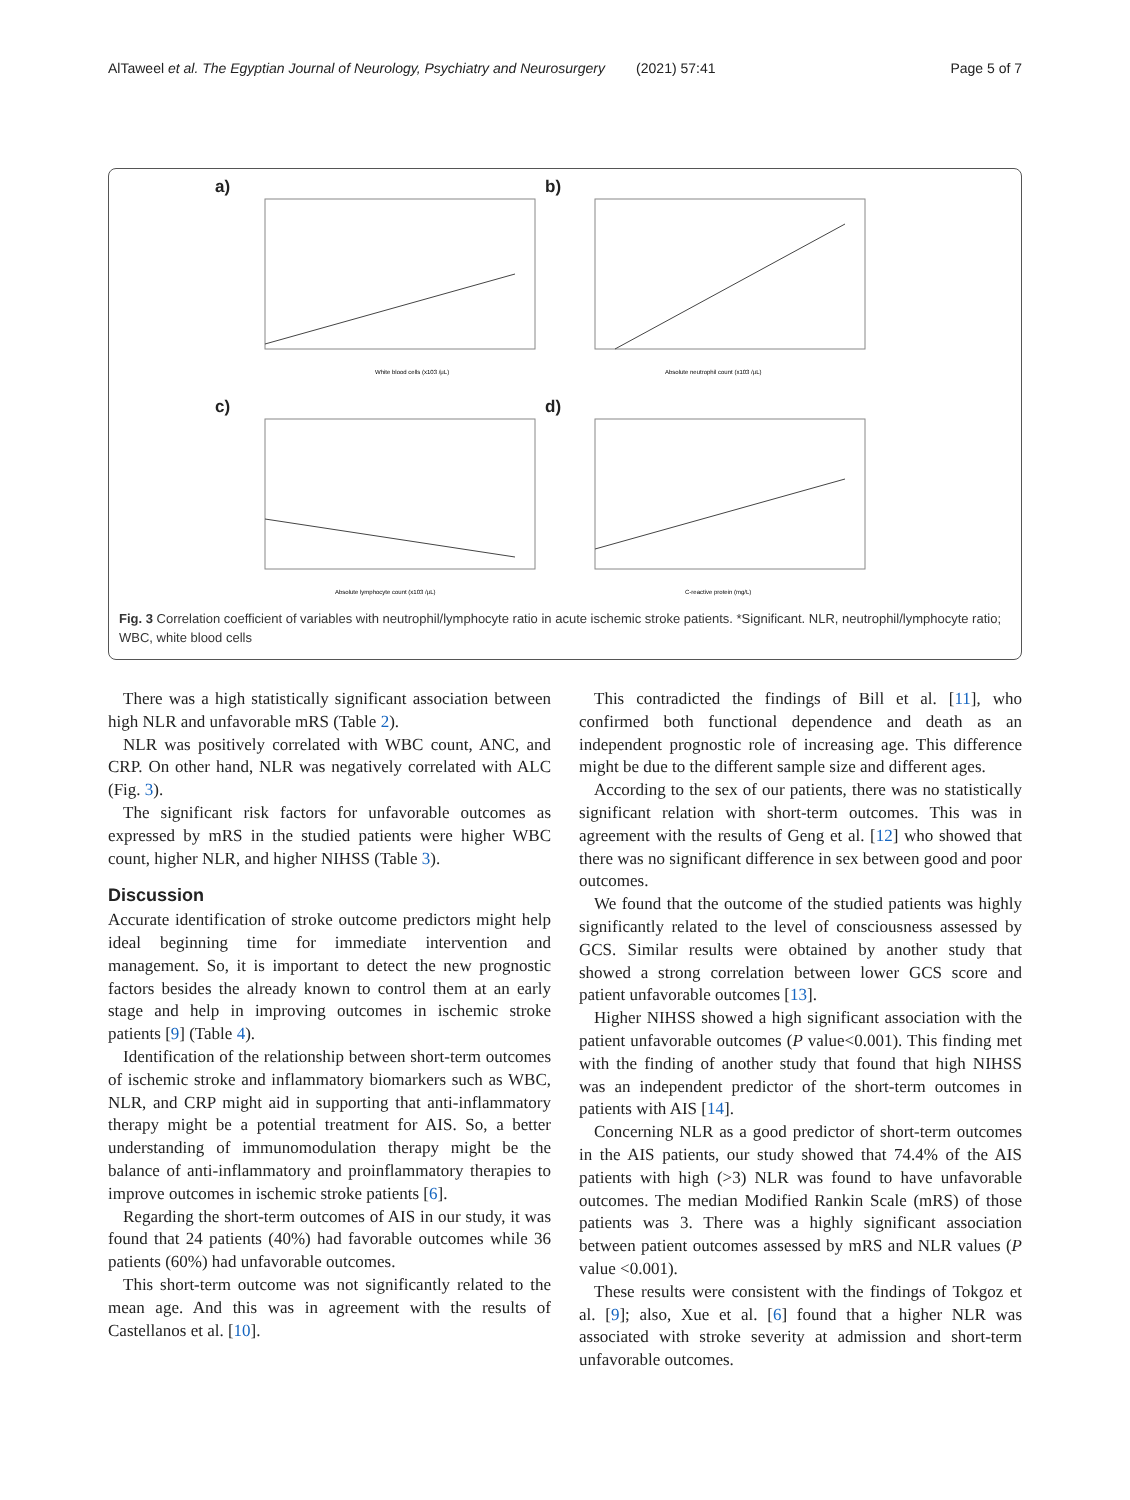AlTaweel et al. The Egyptian Journal of Neurology, Psychiatry and Neurosurgery (2021) 57:41 Page 5 of 7
a)
White blood cells (x103 /μL)
b)
Absolute neutrophil count (x103 /μL)
c)
Absolute lymphocyte count (x103 /μL)
d)
C-reactive protein (mg/L)
Fig. 3 Correlation coefficient of variables with neutrophil/lymphocyte ratio in acute ischemic stroke patients. *Significant. NLR, neutrophil/lymphocyte ratio; WBC, white blood cells
There was a high statistically significant association between high NLR and unfavorable mRS (Table 2).
NLR was positively correlated with WBC count, ANC, and CRP. On other hand, NLR was negatively correlated with ALC (Fig. 3).
The significant risk factors for unfavorable outcomes as expressed by mRS in the studied patients were higher WBC count, higher NLR, and higher NIHSS (Table 3).
Discussion
Accurate identification of stroke outcome predictors might help ideal beginning time for immediate intervention and management. So, it is important to detect the new prognostic factors besides the already known to control them at an early stage and help in improving outcomes in ischemic stroke patients [9] (Table 4).
Identification of the relationship between short-term outcomes of ischemic stroke and inflammatory biomarkers such as WBC, NLR, and CRP might aid in supporting that anti-inflammatory therapy might be a potential treatment for AIS. So, a better understanding of immunomodulation therapy might be the balance of anti-inflammatory and proinflammatory therapies to improve outcomes in ischemic stroke patients [6].
Regarding the short-term outcomes of AIS in our study, it was found that 24 patients (40%) had favorable outcomes while 36 patients (60%) had unfavorable outcomes.
This short-term outcome was not significantly related to the mean age. And this was in agreement with the results of Castellanos et al. [10].
This contradicted the findings of Bill et al. [11], who confirmed both functional dependence and death as an independent prognostic role of increasing age. This difference might be due to the different sample size and different ages.
According to the sex of our patients, there was no statistically significant relation with short-term outcomes. This was in agreement with the results of Geng et al. [12] who showed that there was no significant difference in sex between good and poor outcomes.
We found that the outcome of the studied patients was highly significantly related to the level of consciousness assessed by GCS. Similar results were obtained by another study that showed a strong correlation between lower GCS score and patient unfavorable outcomes [13].
Higher NIHSS showed a high significant association with the patient unfavorable outcomes (P value<0.001). This finding met with the finding of another study that found that high NIHSS was an independent predictor of the short-term outcomes in patients with AIS [14].
Concerning NLR as a good predictor of short-term outcomes in the AIS patients, our study showed that 74.4% of the AIS patients with high (>3) NLR was found to have unfavorable outcomes. The median Modified Rankin Scale (mRS) of those patients was 3. There was a highly significant association between patient outcomes assessed by mRS and NLR values (P value <0.001).
These results were consistent with the findings of Tokgoz et al. [9]; also, Xue et al. [6] found that a higher NLR was associated with stroke severity at admission and short-term unfavorable outcomes.